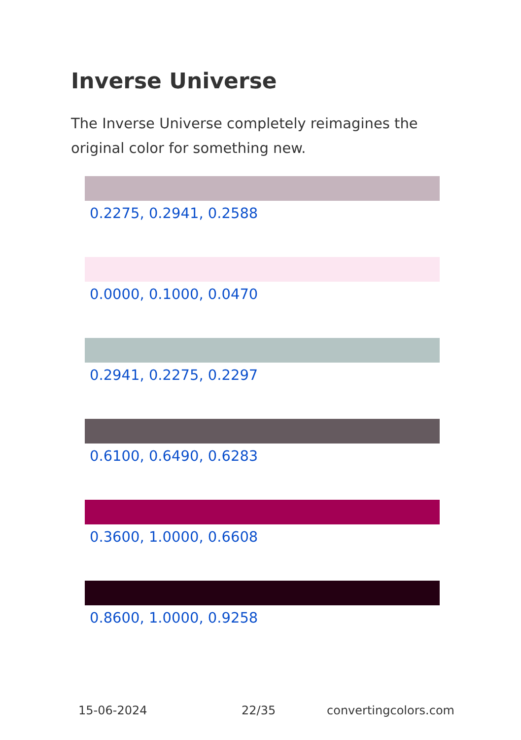Inverse Universe
The Inverse Universe completely reimagines the original color for something new.
0.2275, 0.2941, 0.2588
0.0000, 0.1000, 0.0470
0.2941, 0.2275, 0.2297
0.6100, 0.6490, 0.6283
0.3600, 1.0000, 0.6608
0.8600, 1.0000, 0.9258
15-06-2024 22/35 convertingcolors.com